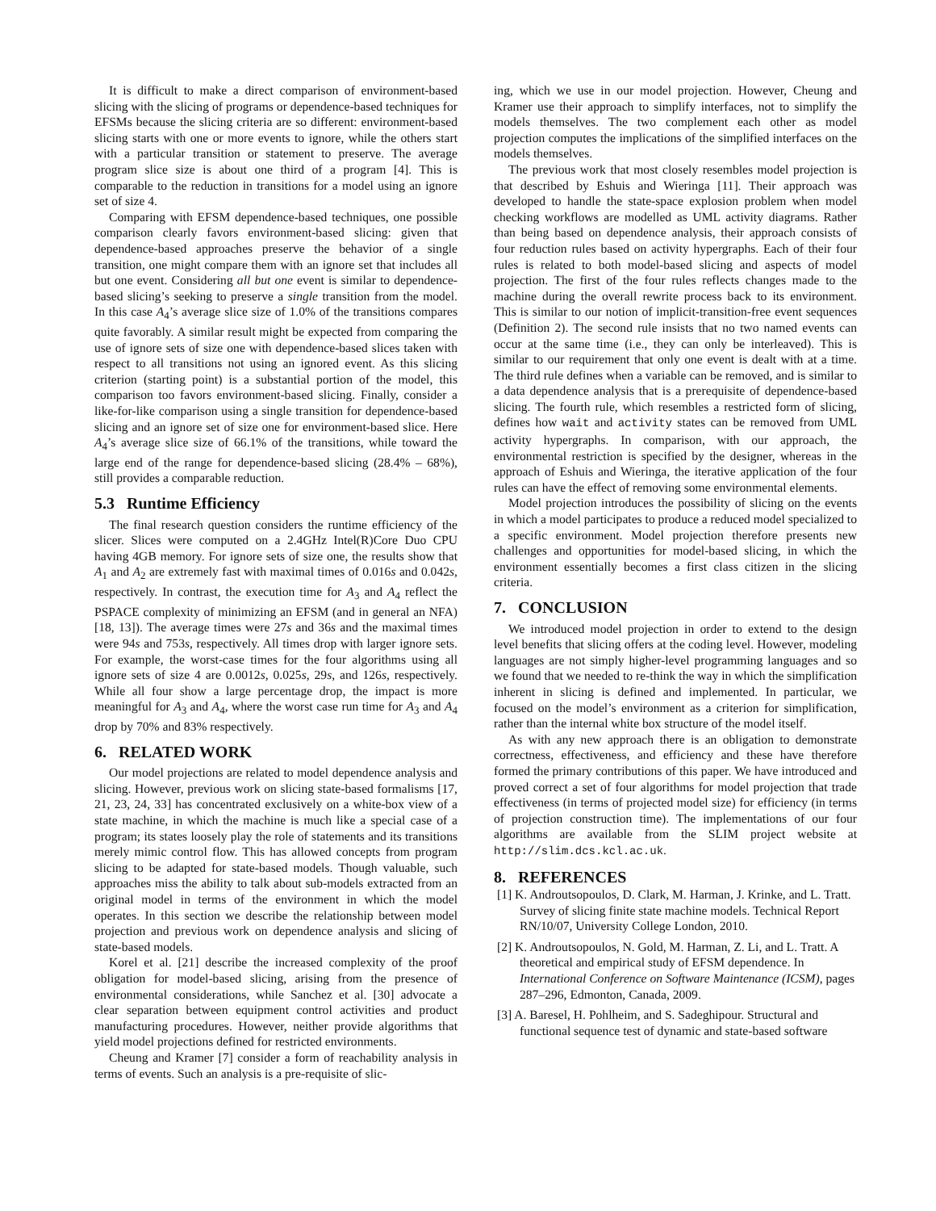It is difficult to make a direct comparison of environment-based slicing with the slicing of programs or dependence-based techniques for EFSMs because the slicing criteria are so different: environment-based slicing starts with one or more events to ignore, while the others start with a particular transition or statement to preserve. The average program slice size is about one third of a program [4]. This is comparable to the reduction in transitions for a model using an ignore set of size 4.
Comparing with EFSM dependence-based techniques, one possible comparison clearly favors environment-based slicing: given that dependence-based approaches preserve the behavior of a single transition, one might compare them with an ignore set that includes all but one event. Considering all but one event is similar to dependence-based slicing’s seeking to preserve a single transition from the model. In this case A<sub>4</sub>’s average slice size of 1.0% of the transitions compares quite favorably. A similar result might be expected from comparing the use of ignore sets of size one with dependence-based slices taken with respect to all transitions not using an ignored event. As this slicing criterion (starting point) is a substantial portion of the model, this comparison too favors environment-based slicing. Finally, consider a like-for-like comparison using a single transition for dependence-based slicing and an ignore set of size one for environment-based slice. Here A<sub>4</sub>’s average slice size of 66.1% of the transitions, while toward the large end of the range for dependence-based slicing (28.4% – 68%), still provides a comparable reduction.
5.3 Runtime Efficiency
The final research question considers the runtime efficiency of the slicer. Slices were computed on a 2.4GHz Intel(R)Core Duo CPU having 4GB memory. For ignore sets of size one, the results show that A<sub>1</sub> and A<sub>2</sub> are extremely fast with maximal times of 0.016s and 0.042s, respectively. In contrast, the execution time for A<sub>3</sub> and A<sub>4</sub> reflect the PSPACE complexity of minimizing an EFSM (and in general an NFA) [18, 13]). The average times were 27s and 36s and the maximal times were 94s and 753s, respectively. All times drop with larger ignore sets. For example, the worst-case times for the four algorithms using all ignore sets of size 4 are 0.0012s, 0.025s, 29s, and 126s, respectively. While all four show a large percentage drop, the impact is more meaningful for A<sub>3</sub> and A<sub>4</sub>, where the worst case run time for A<sub>3</sub> and A<sub>4</sub> drop by 70% and 83% respectively.
6. RELATED WORK
Our model projections are related to model dependence analysis and slicing. However, previous work on slicing state-based formalisms [17, 21, 23, 24, 33] has concentrated exclusively on a white-box view of a state machine, in which the machine is much like a special case of a program; its states loosely play the role of statements and its transitions merely mimic control flow. This has allowed concepts from program slicing to be adapted for state-based models. Though valuable, such approaches miss the ability to talk about sub-models extracted from an original model in terms of the environment in which the model operates. In this section we describe the relationship between model projection and previous work on dependence analysis and slicing of state-based models.
Korel et al. [21] describe the increased complexity of the proof obligation for model-based slicing, arising from the presence of environmental considerations, while Sanchez et al. [30] advocate a clear separation between equipment control activities and product manufacturing procedures. However, neither provide algorithms that yield model projections defined for restricted environments.
Cheung and Kramer [7] consider a form of reachability analysis in terms of events. Such an analysis is a pre-requisite of slic-
ing, which we use in our model projection. However, Cheung and Kramer use their approach to simplify interfaces, not to simplify the models themselves. The two complement each other as model projection computes the implications of the simplified interfaces on the models themselves.
The previous work that most closely resembles model projection is that described by Eshuis and Wieringa [11]. Their approach was developed to handle the state-space explosion problem when model checking workflows are modelled as UML activity diagrams. Rather than being based on dependence analysis, their approach consists of four reduction rules based on activity hypergraphs. Each of their four rules is related to both model-based slicing and aspects of model projection. The first of the four rules reflects changes made to the machine during the overall rewrite process back to its environment. This is similar to our notion of implicit-transition-free event sequences (Definition 2). The second rule insists that no two named events can occur at the same time (i.e., they can only be interleaved). This is similar to our requirement that only one event is dealt with at a time. The third rule defines when a variable can be removed, and is similar to a data dependence analysis that is a prerequisite of dependence-based slicing. The fourth rule, which resembles a restricted form of slicing, defines how wait and activity states can be removed from UML activity hypergraphs. In comparison, with our approach, the environmental restriction is specified by the designer, whereas in the approach of Eshuis and Wieringa, the iterative application of the four rules can have the effect of removing some environmental elements.
Model projection introduces the possibility of slicing on the events in which a model participates to produce a reduced model specialized to a specific environment. Model projection therefore presents new challenges and opportunities for model-based slicing, in which the environment essentially becomes a first class citizen in the slicing criteria.
7. CONCLUSION
We introduced model projection in order to extend to the design level benefits that slicing offers at the coding level. However, modeling languages are not simply higher-level programming languages and so we found that we needed to re-think the way in which the simplification inherent in slicing is defined and implemented. In particular, we focused on the model’s environment as a criterion for simplification, rather than the internal white box structure of the model itself.
As with any new approach there is an obligation to demonstrate correctness, effectiveness, and efficiency and these have therefore formed the primary contributions of this paper. We have introduced and proved correct a set of four algorithms for model projection that trade effectiveness (in terms of projected model size) for efficiency (in terms of projection construction time). The implementations of our four algorithms are available from the SLIM project website at http://slim.dcs.kcl.ac.uk.
8. REFERENCES
[1] K. Androutsopoulos, D. Clark, M. Harman, J. Krinke, and L. Tratt. Survey of slicing finite state machine models. Technical Report RN/10/07, University College London, 2010.
[2] K. Androutsopoulos, N. Gold, M. Harman, Z. Li, and L. Tratt. A theoretical and empirical study of EFSM dependence. In International Conference on Software Maintenance (ICSM), pages 287–296, Edmonton, Canada, 2009.
[3] A. Baresel, H. Pohlheim, and S. Sadeghipour. Structural and functional sequence test of dynamic and state-based software